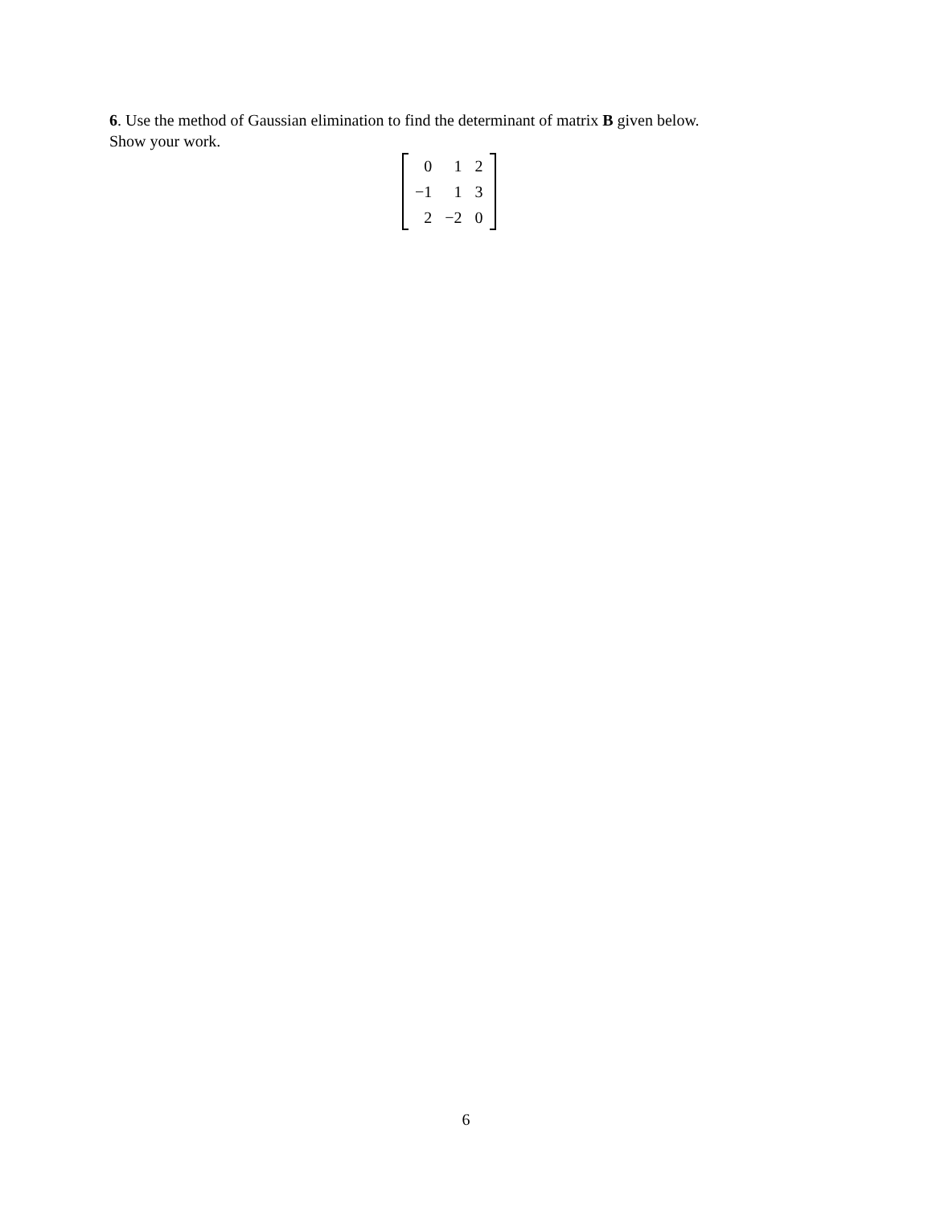6. Use the method of Gaussian elimination to find the determinant of matrix B given below.
Show your work.
| 0 | 1 | 2 |
| −1 | 1 | 3 |
| 2 | −2 | 0 |
6